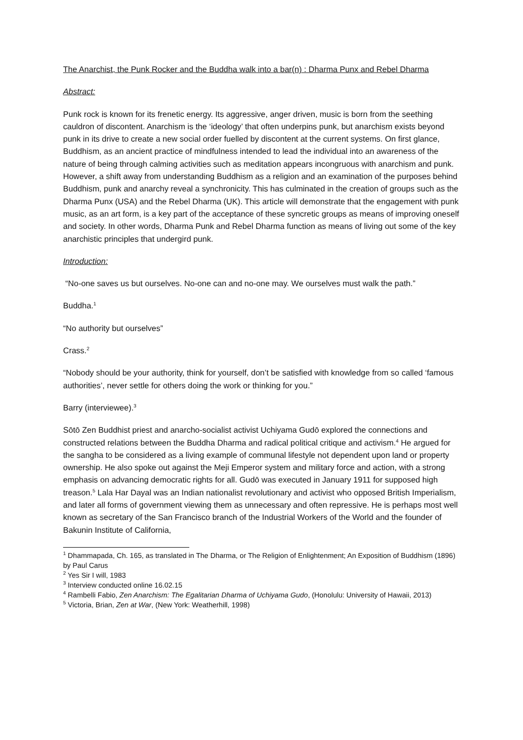The Anarchist, the Punk Rocker and the Buddha walk into a bar(n) : Dharma Punx and Rebel Dharma
Abstract:
Punk rock is known for its frenetic energy. Its aggressive, anger driven, music is born from the seething cauldron of discontent. Anarchism is the ‘ideology’ that often underpins punk, but anarchism exists beyond punk in its drive to create a new social order fuelled by discontent at the current systems. On first glance, Buddhism, as an ancient practice of mindfulness intended to lead the individual into an awareness of the nature of being through calming activities such as meditation appears incongruous with anarchism and punk. However, a shift away from understanding Buddhism as a religion and an examination of the purposes behind Buddhism, punk and anarchy reveal a synchronicity. This has culminated in the creation of groups such as the Dharma Punx (USA) and the Rebel Dharma (UK). This article will demonstrate that the engagement with punk music, as an art form, is a key part of the acceptance of these syncretic groups as means of improving oneself and society. In other words, Dharma Punk and Rebel Dharma function as means of living out some of the key anarchistic principles that undergird punk.
Introduction:
“No-one saves us but ourselves. No-one can and no-one may. We ourselves must walk the path.”
Buddha.<sup>1</sup>
“No authority but ourselves”
Crass.<sup>2</sup>
“Nobody should be your authority, think for yourself, don’t be satisfied with knowledge from so called ‘famous authorities’, never settle for others doing the work or thinking for you.”
Barry (interviewee).<sup>3</sup>
Sōtō Zen Buddhist priest and anarcho-socialist activist Uchiyama Gudō explored the connections and constructed relations between the Buddha Dharma and radical political critique and activism.<sup>4</sup> He argued for the sangha to be considered as a living example of communal lifestyle not dependent upon land or property ownership. He also spoke out against the Meji Emperor system and military force and action, with a strong emphasis on advancing democratic rights for all. Gudō was executed in January 1911 for supposed high treason.<sup>5</sup> Lala Har Dayal was an Indian nationalist revolutionary and activist who opposed British Imperialism, and later all forms of government viewing them as unnecessary and often repressive. He is perhaps most well known as secretary of the San Francisco branch of the Industrial Workers of the World and the founder of Bakunin Institute of California,
<sup>1</sup> Dhammapada, Ch. 165, as translated in The Dharma, or The Religion of Enlightenment; An Exposition of Buddhism (1896) by Paul Carus
<sup>2</sup> Yes Sir I will, 1983
<sup>3</sup> Interview conducted online 16.02.15
<sup>4</sup> Rambelli Fabio, Zen Anarchism: The Egalitarian Dharma of Uchiyama Gudo, (Honolulu: University of Hawaii, 2013)
<sup>5</sup> Victoria, Brian, Zen at War, (New York: Weatherhill, 1998)